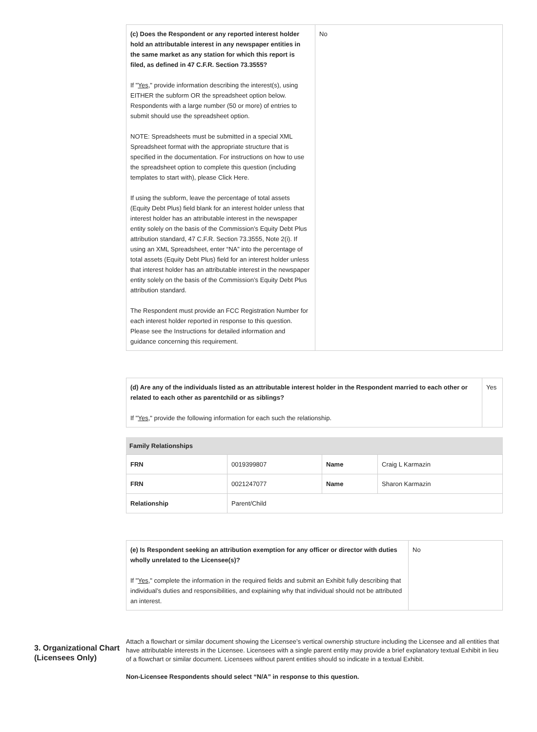| (c) Does the Respondent or any reported interest holder hold an attributable interest in any newspaper entities in the same market as any station for which this report is filed, as defined in 47 C.F.R. Section 73.3555? If " Yes ," provide information describing the interest(s), using EITHER the subform OR the spreadsheet option below. Respondents with a large number (50 or more) of entries to submit should use the spreadsheet option. NOTE: Spreadsheets must be submitted in a special XML Spreadsheet format with the appropriate structure that is specified in the documentation. For instructions on how to use the spreadsheet option to complete this question (including templates to start with), please Click Here. If using the subform, leave the percentage of total assets (Equity Debt Plus) field blank for an interest holder unless that interest holder has an attributable interest in the newspaper entity solely on the basis of the Commission’s Equity Debt Plus attribution standard, 47 C.F.R. Section 73.3555, Note 2(i). If using an XML Spreadsheet, enter “NA” into the percentage of total assets (Equity Debt Plus) field for an interest holder unless that interest holder has an attributable interest in the newspaper entity solely on the basis of the Commission’s Equity Debt Plus attribution standard. The Respondent must provide an FCC Registration Number for each interest holder reported in response to this question. Please see the Instructions for detailed information and guidance concerning this requirement. | No |
| (d) Are any of the individuals listed as an attributable interest holder in the Respondent married to each other or related to each other as parentchild or as siblings? If " Yes ," provide the following information for each such the relationship. | Yes |
Family Relationships
| FRN | 0019399807 | Name | Craig L Karmazin |
| FRN | 0021247077 | Name | Sharon Karmazin |
| Relationship | Parent/Child | | |
| (e) Is Respondent seeking an attribution exemption for any officer or director with duties wholly unrelated to the Licensee(s)? If " Yes ," complete the information in the required fields and submit an Exhibit fully describing that individual’s duties and responsibilities, and explaining why that individual should not be attributed an interest. | No |
3. Organizational Chart (Licensees Only)
Attach a flowchart or similar document showing the Licensee’s vertical ownership structure including the Licensee and all entities that have attributable interests in the Licensee. Licensees with a single parent entity may provide a brief explanatory textual Exhibit in lieu of a flowchart or similar document. Licensees without parent entities should so indicate in a textual Exhibit.
Non-Licensee Respondents should select “N/A” in response to this question.